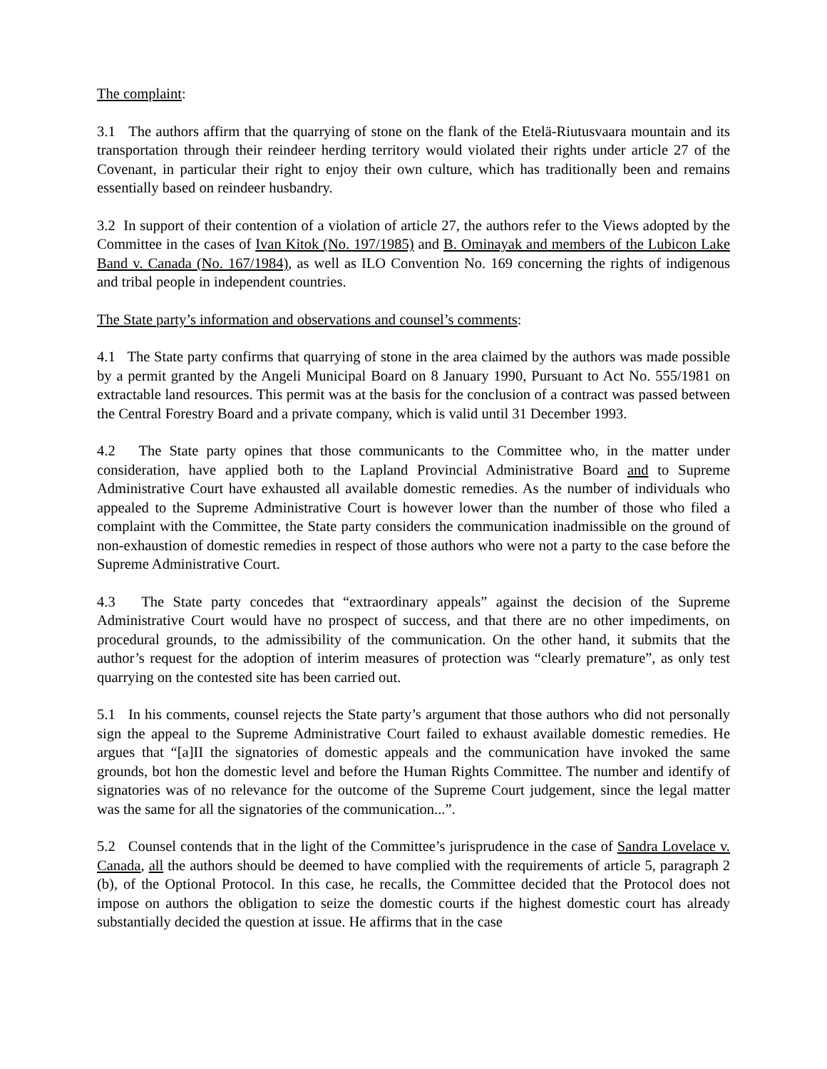The complaint:
3.1 The authors affirm that the quarrying of stone on the flank of the Etelä-Riutusvaara mountain and its transportation through their reindeer herding territory would violated their rights under article 27 of the Covenant, in particular their right to enjoy their own culture, which has traditionally been and remains essentially based on reindeer husbandry.
3.2 In support of their contention of a violation of article 27, the authors refer to the Views adopted by the Committee in the cases of Ivan Kitok (No. 197/1985) and B. Ominayak and members of the Lubicon Lake Band v. Canada (No. 167/1984), as well as ILO Convention No. 169 concerning the rights of indigenous and tribal people in independent countries.
The State party’s information and observations and counsel’s comments:
4.1 The State party confirms that quarrying of stone in the area claimed by the authors was made possible by a permit granted by the Angeli Municipal Board on 8 January 1990, Pursuant to Act No. 555/1981 on extractable land resources. This permit was at the basis for the conclusion of a contract was passed between the Central Forestry Board and a private company, which is valid until 31 December 1993.
4.2 The State party opines that those communicants to the Committee who, in the matter under consideration, have applied both to the Lapland Provincial Administrative Board and to Supreme Administrative Court have exhausted all available domestic remedies. As the number of individuals who appealed to the Supreme Administrative Court is however lower than the number of those who filed a complaint with the Committee, the State party considers the communication inadmissible on the ground of non-exhaustion of domestic remedies in respect of those authors who were not a party to the case before the Supreme Administrative Court.
4.3 The State party concedes that “extraordinary appeals” against the decision of the Supreme Administrative Court would have no prospect of success, and that there are no other impediments, on procedural grounds, to the admissibility of the communication. On the other hand, it submits that the author’s request for the adoption of interim measures of protection was “clearly premature”, as only test quarrying on the contested site has been carried out.
5.1 In his comments, counsel rejects the State party’s argument that those authors who did not personally sign the appeal to the Supreme Administrative Court failed to exhaust available domestic remedies. He argues that “[a]II the signatories of domestic appeals and the communication have invoked the same grounds, bot hon the domestic level and before the Human Rights Committee. The number and identify of signatories was of no relevance for the outcome of the Supreme Court judgement, since the legal matter was the same for all the signatories of the communication...”.
5.2 Counsel contends that in the light of the Committee’s jurisprudence in the case of Sandra Lovelace v. Canada, all the authors should be deemed to have complied with the requirements of article 5, paragraph 2 (b), of the Optional Protocol. In this case, he recalls, the Committee decided that the Protocol does not impose on authors the obligation to seize the domestic courts if the highest domestic court has already substantially decided the question at issue. He affirms that in the case